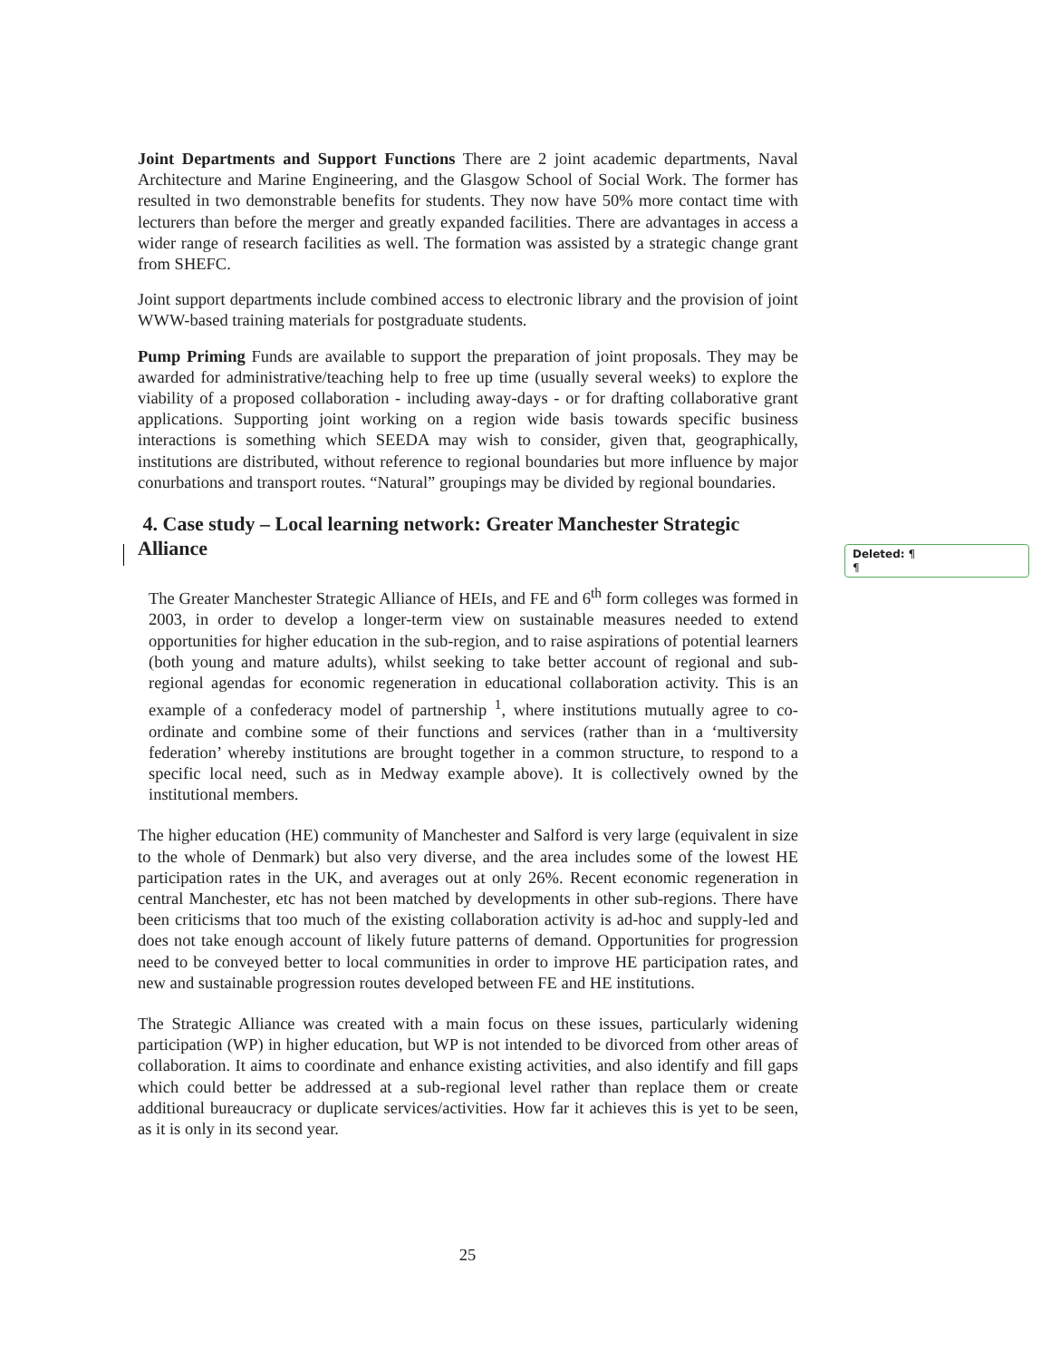Joint Departments and Support Functions There are 2 joint academic departments, Naval Architecture and Marine Engineering, and the Glasgow School of Social Work. The former has resulted in two demonstrable benefits for students. They now have 50% more contact time with lecturers than before the merger and greatly expanded facilities. There are advantages in access a wider range of research facilities as well. The formation was assisted by a strategic change grant from SHEFC.
Joint support departments include combined access to electronic library and the provision of joint WWW-based training materials for postgraduate students.
Pump Priming Funds are available to support the preparation of joint proposals. They may be awarded for administrative/teaching help to free up time (usually several weeks) to explore the viability of a proposed collaboration - including away-days - or for drafting collaborative grant applications. Supporting joint working on a region wide basis towards specific business interactions is something which SEEDA may wish to consider, given that, geographically, institutions are distributed, without reference to regional boundaries but more influence by major conurbations and transport routes. “Natural” groupings may be divided by regional boundaries.
4. Case study – Local learning network: Greater Manchester Strategic Alliance
The Greater Manchester Strategic Alliance of HEIs, and FE and 6<sup>th</sup> form colleges was formed in 2003, in order to develop a longer-term view on sustainable measures needed to extend opportunities for higher education in the sub-region, and to raise aspirations of potential learners (both young and mature adults), whilst seeking to take better account of regional and sub-regional agendas for economic regeneration in educational collaboration activity. This is an example of a confederacy model of partnership <sup>1</sup>, where institutions mutually agree to co-ordinate and combine some of their functions and services (rather than in a ‘multiversity federation’ whereby institutions are brought together in a common structure, to respond to a specific local need, such as in Medway example above). It is collectively owned by the institutional members.
The higher education (HE) community of Manchester and Salford is very large (equivalent in size to the whole of Denmark) but also very diverse, and the area includes some of the lowest HE participation rates in the UK, and averages out at only 26%. Recent economic regeneration in central Manchester, etc has not been matched by developments in other sub-regions. There have been criticisms that too much of the existing collaboration activity is ad-hoc and supply-led and does not take enough account of likely future patterns of demand. Opportunities for progression need to be conveyed better to local communities in order to improve HE participation rates, and new and sustainable progression routes developed between FE and HE institutions.
The Strategic Alliance was created with a main focus on these issues, particularly widening participation (WP) in higher education, but WP is not intended to be divorced from other areas of collaboration. It aims to coordinate and enhance existing activities, and also identify and fill gaps which could better be addressed at a sub-regional level rather than replace them or create additional bureaucracy or duplicate services/activities. How far it achieves this is yet to be seen, as it is only in its second year.
Deleted: ¶
¶
25